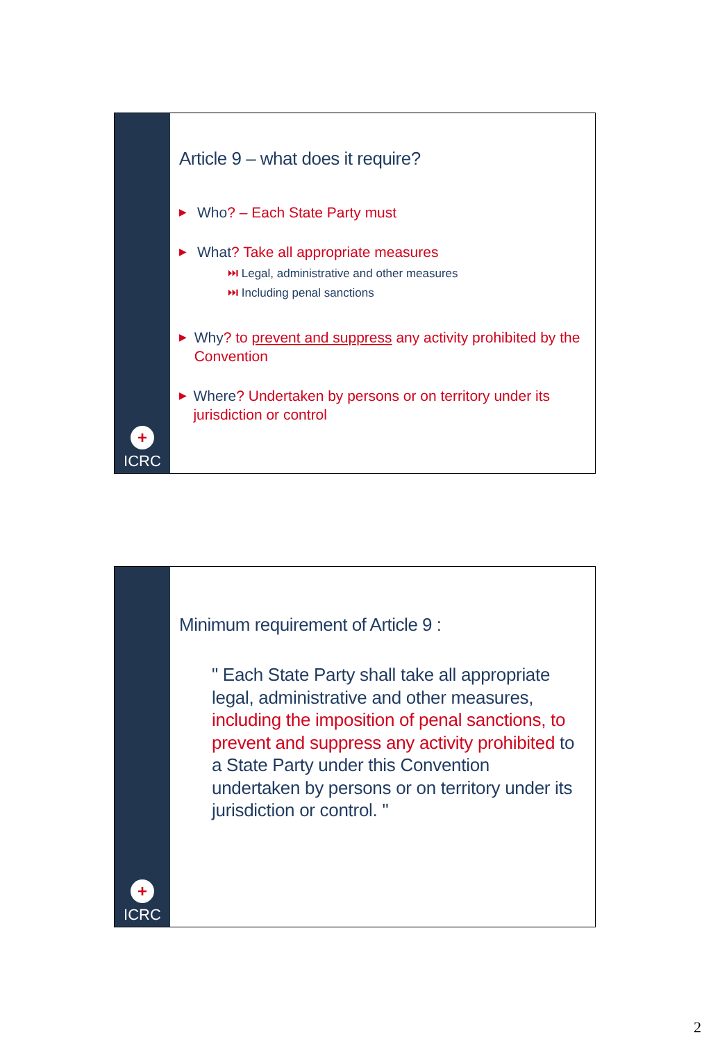+
ICRC
Article 9 – what does it require?
▶
Who? – Each State Party must
▶
What? Take all appropriate measures
⏭ Legal, administrative and other measures
⏭ Including penal sanctions
▶
Why? to prevent and suppress any activity prohibited by the Convention
▶
Where? Undertaken by persons or on territory under its jurisdiction or control
+
ICRC
Minimum requirement of Article 9 :
" Each State Party shall take all appropriate legal, administrative and other measures, including the imposition of penal sanctions, to prevent and suppress any activity prohibited to a State Party under this Convention undertaken by persons or on territory under its jurisdiction or control. "
2